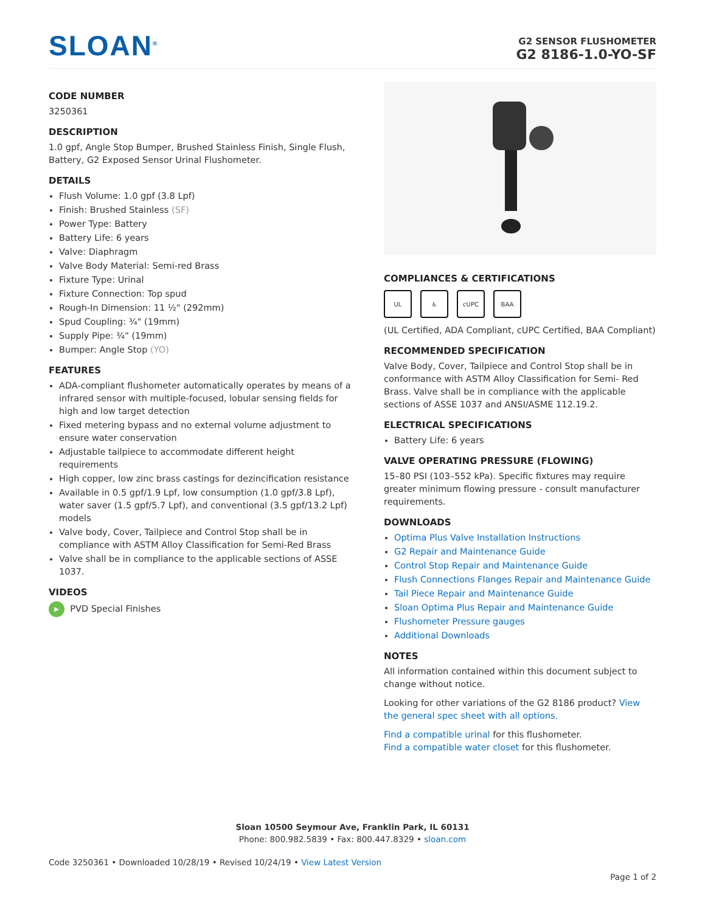SLOAN<sup>®</sup>
G2 SENSOR FLUSHOMETER
G2 8186-1.0-YO-SF
CODE NUMBER
3250361
DESCRIPTION
1.0 gpf, Angle Stop Bumper, Brushed Stainless Finish, Single Flush, Battery, G2 Exposed Sensor Urinal Flushometer.
DETAILS
Flush Volume: 1.0 gpf (3.8 Lpf)
Finish: Brushed Stainless (SF)
Power Type: Battery
Battery Life: 6 years
Valve: Diaphragm
Valve Body Material: Semi-red Brass
Fixture Type: Urinal
Fixture Connection: Top spud
Rough-In Dimension: 11 ½" (292mm)
Spud Coupling: ¾" (19mm)
Supply Pipe: ¾" (19mm)
Bumper: Angle Stop (YO)
FEATURES
ADA-compliant flushometer automatically operates by means of a infrared sensor with multiple-focused, lobular sensing fields for high and low target detection
Fixed metering bypass and no external volume adjustment to ensure water conservation
Adjustable tailpiece to accommodate different height requirements
High copper, low zinc brass castings for dezincification resistance
Available in 0.5 gpf/1.9 Lpf, low consumption (1.0 gpf/3.8 Lpf), water saver (1.5 gpf/5.7 Lpf), and conventional (3.5 gpf/13.2 Lpf) models
Valve body, Cover, Tailpiece and Control Stop shall be in compliance with ASTM Alloy Classification for Semi-Red Brass
Valve shall be in compliance to the applicable sections of ASSE 1037.
VIDEOS
▶ PVD Special Finishes
COMPLIANCES & CERTIFICATIONS
UL ♿ cUPC BAA
(UL Certified, ADA Compliant, cUPC Certified, BAA Compliant)
RECOMMENDED SPECIFICATION
Valve Body, Cover, Tailpiece and Control Stop shall be in conformance with ASTM Alloy Classification for Semi- Red Brass. Valve shall be in compliance with the applicable sections of ASSE 1037 and ANSI/ASME 112.19.2.
ELECTRICAL SPECIFICATIONS
Battery Life: 6 years
VALVE OPERATING PRESSURE (FLOWING)
15–80 PSI (103–552 kPa). Specific fixtures may require greater minimum flowing pressure - consult manufacturer requirements.
DOWNLOADS
Optima Plus Valve Installation Instructions
G2 Repair and Maintenance Guide
Control Stop Repair and Maintenance Guide
Flush Connections Flanges Repair and Maintenance Guide
Tail Piece Repair and Maintenance Guide
Sloan Optima Plus Repair and Maintenance Guide
Flushometer Pressure gauges
Additional Downloads
NOTES
All information contained within this document subject to change without notice.
Looking for other variations of the G2 8186 product? View the general spec sheet with all options.
Find a compatible urinal for this flushometer.
Find a compatible water closet for this flushometer.
Sloan 10500 Seymour Ave, Franklin Park, IL 60131
Phone: 800.982.5839 • Fax: 800.447.8329 • sloan.com
Code 3250361 • Downloaded 10/28/19 • Revised 10/24/19 • View Latest Version
Page 1 of 2